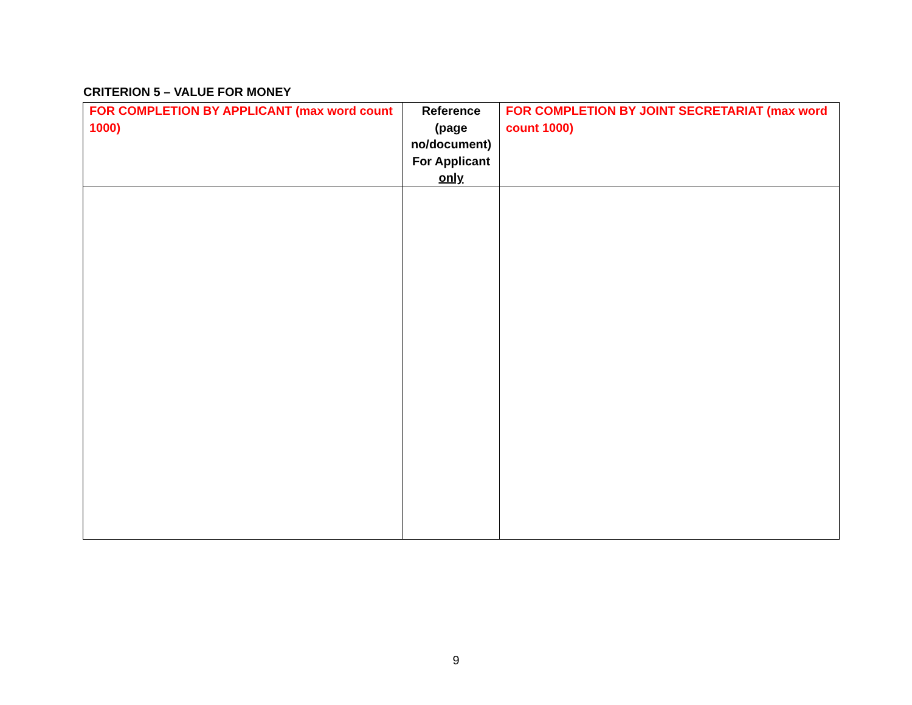CRITERION 5 – VALUE FOR MONEY
| FOR COMPLETION BY APPLICANT (max word count 1000) | Reference (page no/document) For Applicant only | FOR COMPLETION BY JOINT SECRETARIAT (max word count 1000) |
9